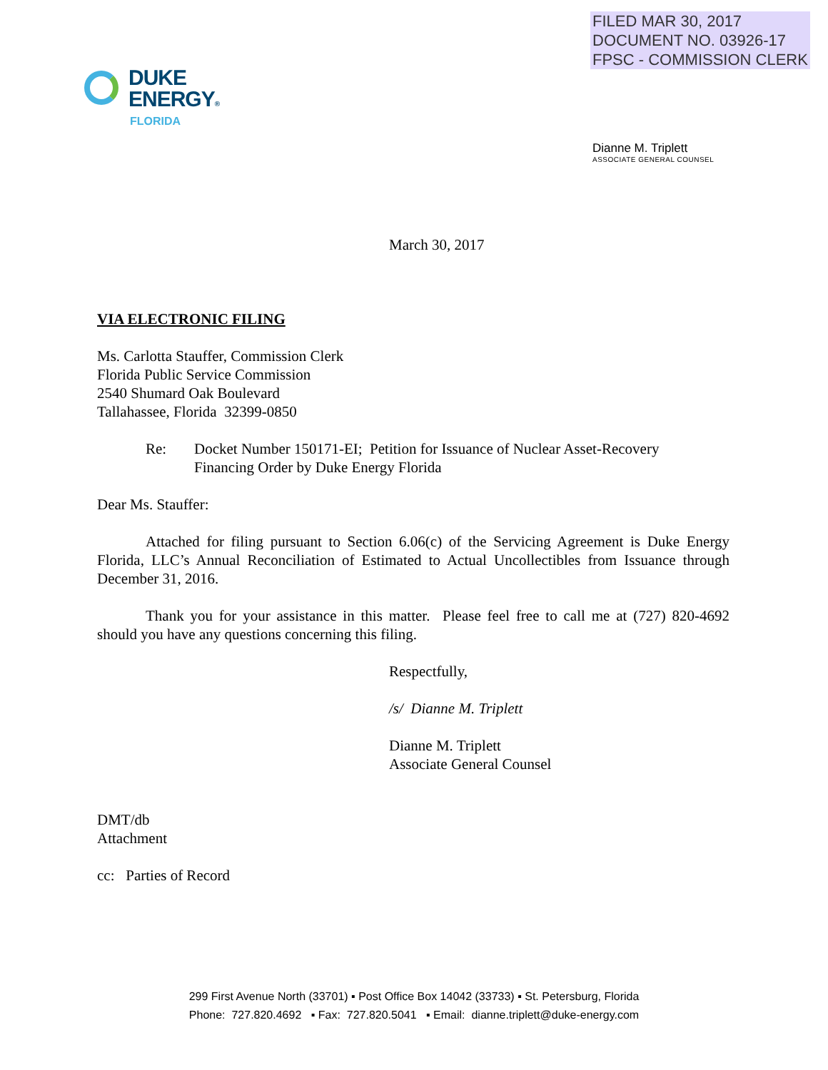FILED MAR 30, 2017
DOCUMENT NO. 03926-17
FPSC - COMMISSION CLERK
DUKE
ENERGY®
FLORIDA
Dianne M. Triplett
ASSOCIATE GENERAL COUNSEL
March 30, 2017
VIA ELECTRONIC FILING
Ms. Carlotta Stauffer, Commission Clerk
Florida Public Service Commission
2540 Shumard Oak Boulevard
Tallahassee, Florida 32399-0850
Re: Docket Number 150171-EI; Petition for Issuance of Nuclear Asset-Recovery
Financing Order by Duke Energy Florida
Dear Ms. Stauffer:
Attached for filing pursuant to Section 6.06(c) of the Servicing Agreement is Duke Energy Florida, LLC’s Annual Reconciliation of Estimated to Actual Uncollectibles from Issuance through December 31, 2016.
Thank you for your assistance in this matter. Please feel free to call me at (727) 820-4692 should you have any questions concerning this filing.
Respectfully,
/s/ Dianne M. Triplett
Dianne M. Triplett
Associate General Counsel
DMT/db
Attachment
cc: Parties of Record
299 First Avenue North (33701) ▪ Post Office Box 14042 (33733) ▪ St. Petersburg, Florida
Phone: 727.820.4692 ▪ Fax: 727.820.5041 ▪ Email: dianne.triplett@duke-energy.com